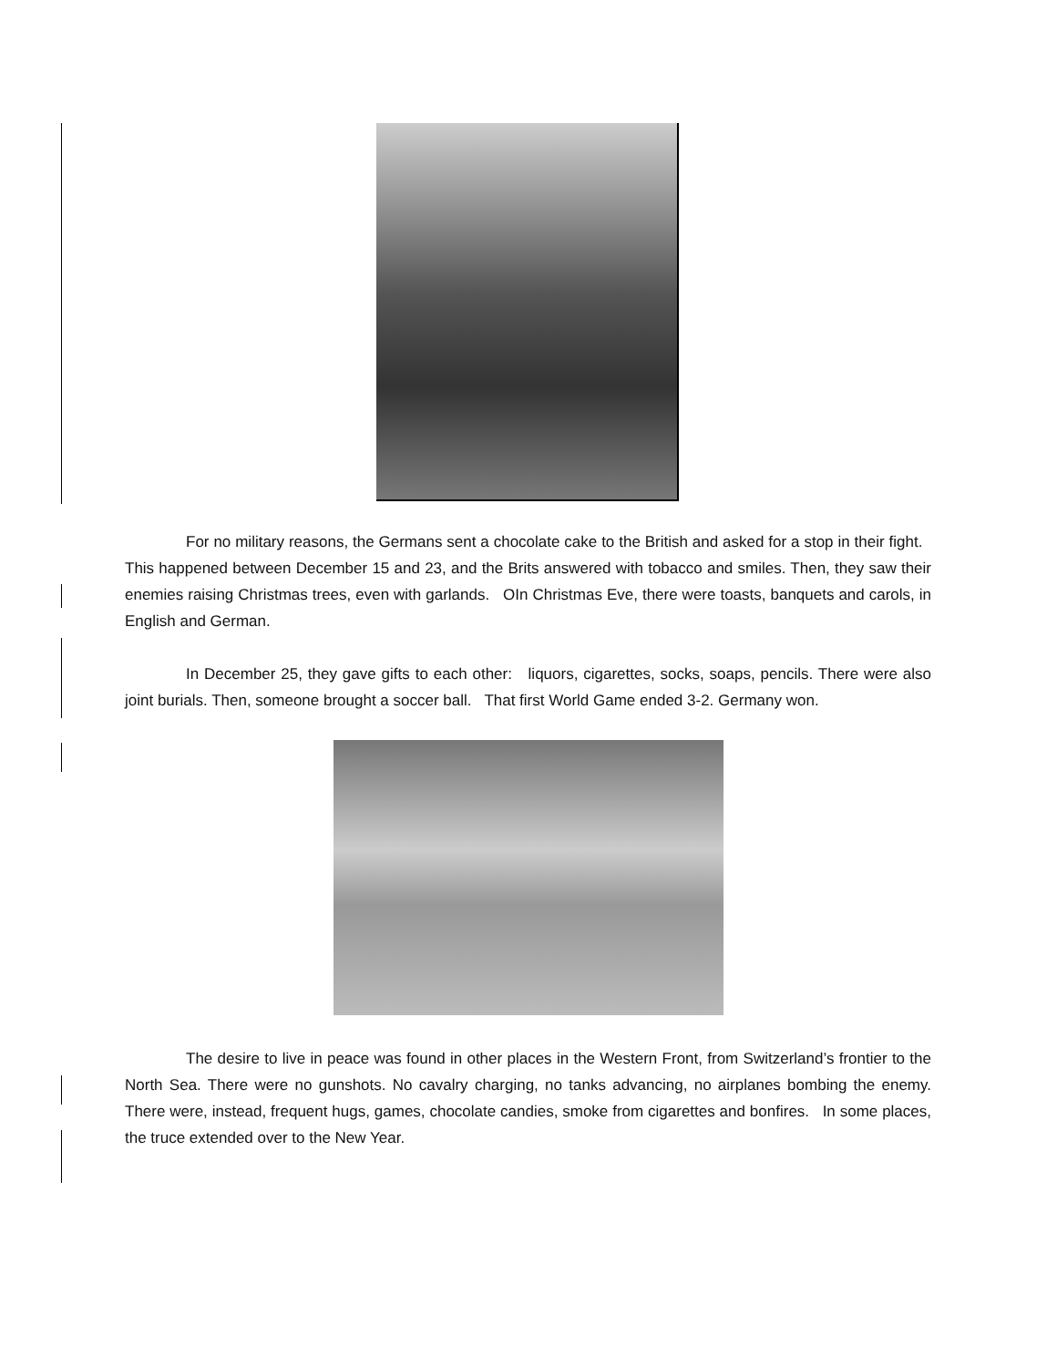For no military reasons, the Germans sent a chocolate cake to the British and asked for a stop in their fight. This happened between December 15 and 23, and the Brits answered with tobacco and smiles. Then, they saw their enemies raising Christmas trees, even with garlands. OIn Christmas Eve, there were toasts, banquets and carols, in English and German.
In December 25, they gave gifts to each other: liquors, cigarettes, socks, soaps, pencils. There were also joint burials. Then, someone brought a soccer ball. That first World Game ended 3-2. Germany won.
The desire to live in peace was found in other places in the Western Front, from Switzerland’s frontier to the North Sea. There were no gunshots. No cavalry charging, no tanks advancing, no airplanes bombing the enemy. There were, instead, frequent hugs, games, chocolate candies, smoke from cigarettes and bonfires. In some places, the truce extended over to the New Year.